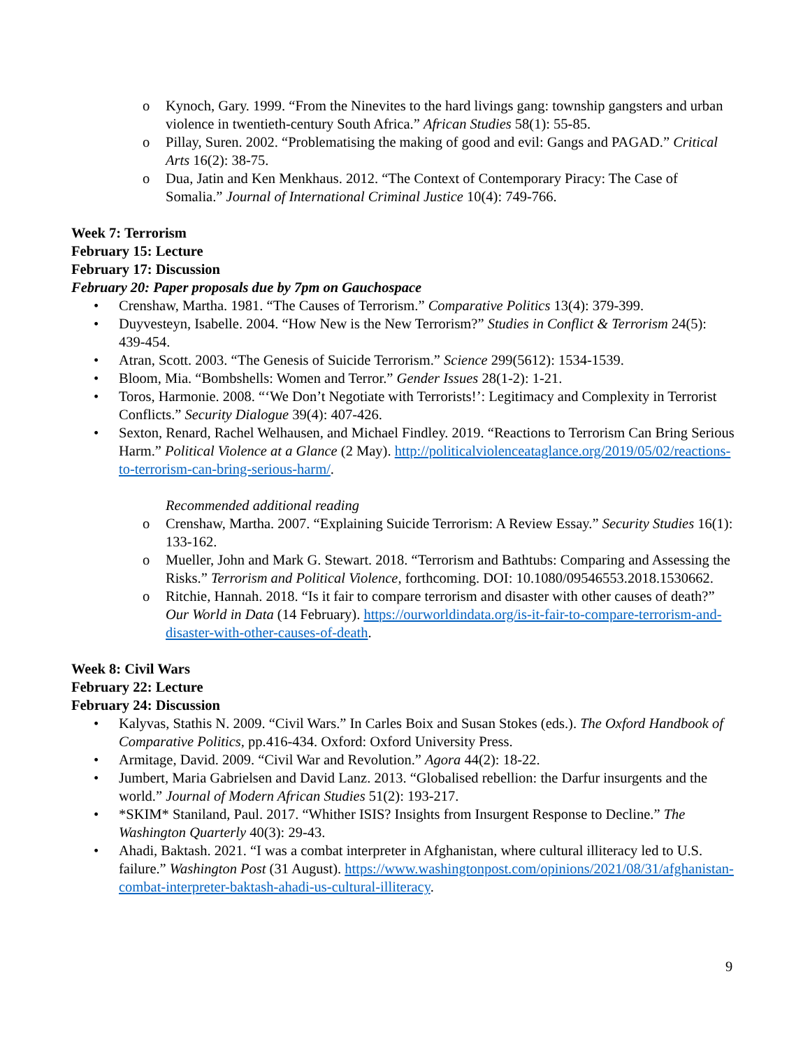o Kynoch, Gary. 1999. “From the Ninevites to the hard livings gang: township gangsters and urban violence in twentieth-century South Africa.” African Studies 58(1): 55-85.
o Pillay, Suren. 2002. “Problematising the making of good and evil: Gangs and PAGAD.” Critical Arts 16(2): 38-75.
o Dua, Jatin and Ken Menkhaus. 2012. “The Context of Contemporary Piracy: The Case of Somalia.” Journal of International Criminal Justice 10(4): 749-766.
Week 7: Terrorism
February 15: Lecture
February 17: Discussion
February 20: Paper proposals due by 7pm on Gauchospace
• Crenshaw, Martha. 1981. “The Causes of Terrorism.” Comparative Politics 13(4): 379-399.
• Duyvesteyn, Isabelle. 2004. “How New is the New Terrorism?” Studies in Conflict & Terrorism 24(5): 439-454.
• Atran, Scott. 2003. “The Genesis of Suicide Terrorism.” Science 299(5612): 1534-1539.
• Bloom, Mia. “Bombshells: Women and Terror.” Gender Issues 28(1-2): 1-21.
• Toros, Harmonie. 2008. “‘We Don’t Negotiate with Terrorists!’: Legitimacy and Complexity in Terrorist Conflicts.” Security Dialogue 39(4): 407-426.
• Sexton, Renard, Rachel Welhausen, and Michael Findley. 2019. “Reactions to Terrorism Can Bring Serious Harm.” Political Violence at a Glance (2 May). http://politicalviolenceataglance.org/2019/05/02/reactions-to-terrorism-can-bring-serious-harm/.
Recommended additional reading
o Crenshaw, Martha. 2007. “Explaining Suicide Terrorism: A Review Essay.” Security Studies 16(1): 133-162.
o Mueller, John and Mark G. Stewart. 2018. “Terrorism and Bathtubs: Comparing and Assessing the Risks.” Terrorism and Political Violence, forthcoming. DOI: 10.1080/09546553.2018.1530662.
o Ritchie, Hannah. 2018. “Is it fair to compare terrorism and disaster with other causes of death?” Our World in Data (14 February). https://ourworldindata.org/is-it-fair-to-compare-terrorism-and-disaster-with-other-causes-of-death.
Week 8: Civil Wars
February 22: Lecture
February 24: Discussion
• Kalyvas, Stathis N. 2009. “Civil Wars.” In Carles Boix and Susan Stokes (eds.). The Oxford Handbook of Comparative Politics, pp.416-434. Oxford: Oxford University Press.
• Armitage, David. 2009. “Civil War and Revolution.” Agora 44(2): 18-22.
• Jumbert, Maria Gabrielsen and David Lanz. 2013. “Globalised rebellion: the Darfur insurgents and the world.” Journal of Modern African Studies 51(2): 193-217.
• *SKIM* Staniland, Paul. 2017. “Whither ISIS? Insights from Insurgent Response to Decline.” The Washington Quarterly 40(3): 29-43.
• Ahadi, Baktash. 2021. “I was a combat interpreter in Afghanistan, where cultural illiteracy led to U.S. failure.” Washington Post (31 August). https://www.washingtonpost.com/opinions/2021/08/31/afghanistan-combat-interpreter-baktash-ahadi-us-cultural-illiteracy.
9